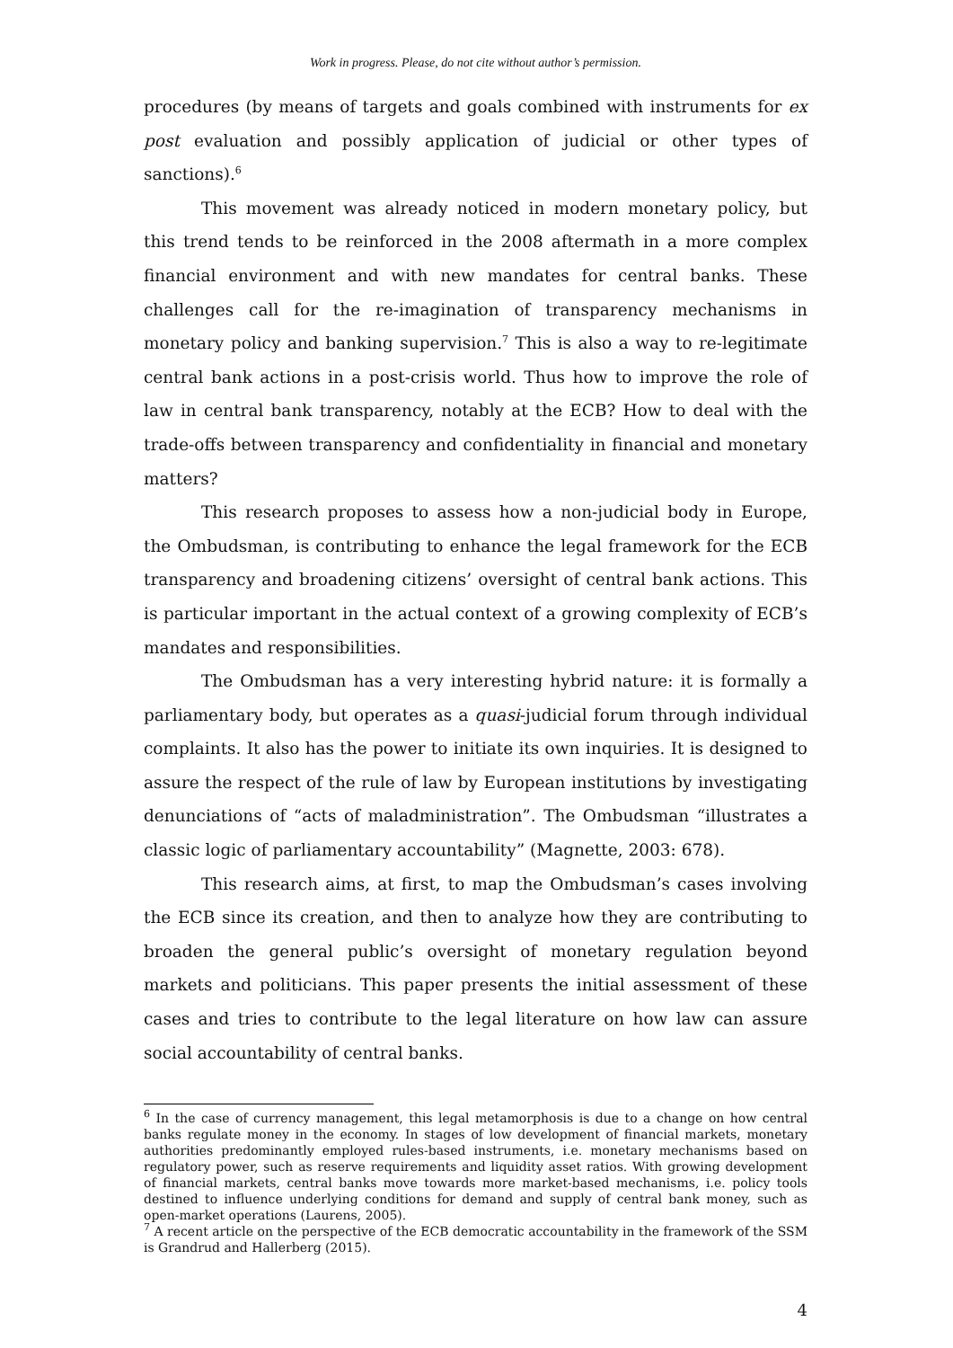Work in progress. Please, do not cite without author’s permission.
procedures (by means of targets and goals combined with instruments for ex post evaluation and possibly application of judicial or other types of sanctions).<sup>6</sup>
This movement was already noticed in modern monetary policy, but this trend tends to be reinforced in the 2008 aftermath in a more complex financial environment and with new mandates for central banks. These challenges call for the re-imagination of transparency mechanisms in monetary policy and banking supervision.<sup>7</sup> This is also a way to re-legitimate central bank actions in a post-crisis world. Thus how to improve the role of law in central bank transparency, notably at the ECB? How to deal with the trade-offs between transparency and confidentiality in financial and monetary matters?
This research proposes to assess how a non-judicial body in Europe, the Ombudsman, is contributing to enhance the legal framework for the ECB transparency and broadening citizens’ oversight of central bank actions. This is particular important in the actual context of a growing complexity of ECB’s mandates and responsibilities.
The Ombudsman has a very interesting hybrid nature: it is formally a parliamentary body, but operates as a quasi-judicial forum through individual complaints. It also has the power to initiate its own inquiries. It is designed to assure the respect of the rule of law by European institutions by investigating denunciations of “acts of maladministration”. The Ombudsman “illustrates a classic logic of parliamentary accountability” (Magnette, 2003: 678).
This research aims, at first, to map the Ombudsman’s cases involving the ECB since its creation, and then to analyze how they are contributing to broaden the general public’s oversight of monetary regulation beyond markets and politicians. This paper presents the initial assessment of these cases and tries to contribute to the legal literature on how law can assure social accountability of central banks.
<sup>6</sup> In the case of currency management, this legal metamorphosis is due to a change on how central banks regulate money in the economy. In stages of low development of financial markets, monetary authorities predominantly employed rules-based instruments, i.e. monetary mechanisms based on regulatory power, such as reserve requirements and liquidity asset ratios. With growing development of financial markets, central banks move towards more market-based mechanisms, i.e. policy tools destined to influence underlying conditions for demand and supply of central bank money, such as open-market operations (Laurens, 2005).
<sup>7</sup> A recent article on the perspective of the ECB democratic accountability in the framework of the SSM is Grandrud and Hallerberg (2015).
4